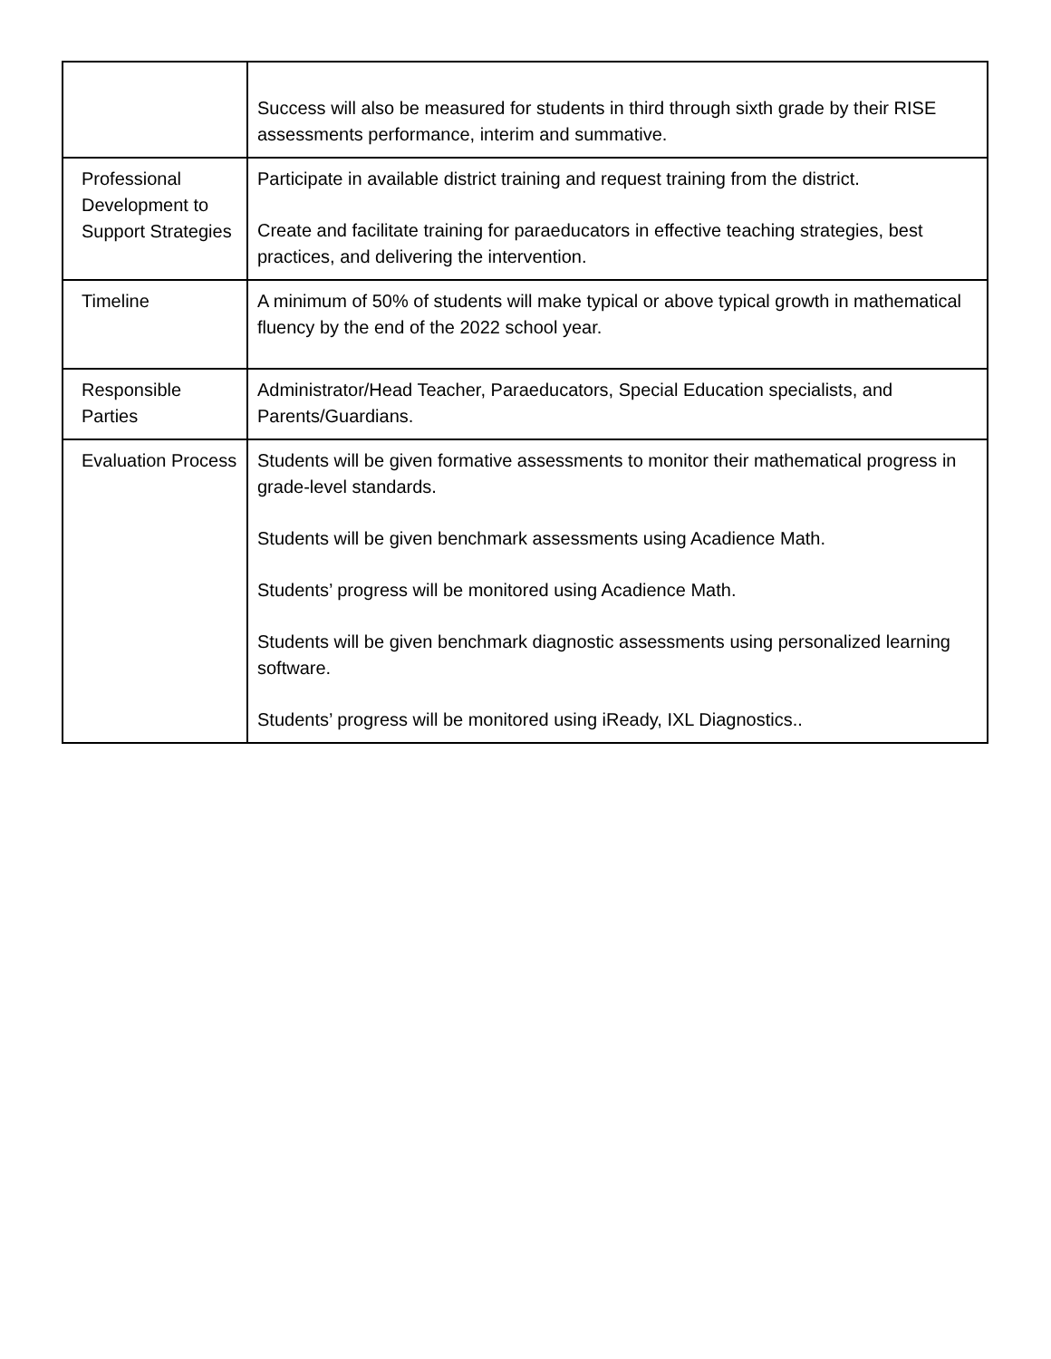| | Success will also be measured for students in third through sixth grade by their RISE assessments performance, interim and summative. |
| Professional Development to Support Strategies | Participate in available district training and request training from the district. Create and facilitate training for paraeducators in effective teaching strategies, best practices, and delivering the intervention. |
| Timeline | A minimum of 50% of students will make typical or above typical growth in mathematical fluency by the end of the 2022 school year. |
| Responsible Parties | Administrator/Head Teacher, Paraeducators, Special Education specialists, and Parents/Guardians. |
| Evaluation Process | Students will be given formative assessments to monitor their mathematical progress in grade-level standards. Students will be given benchmark assessments using Acadience Math. Students’ progress will be monitored using Acadience Math. Students will be given benchmark diagnostic assessments using personalized learning software. Students’ progress will be monitored using iReady, IXL Diagnostics.. |